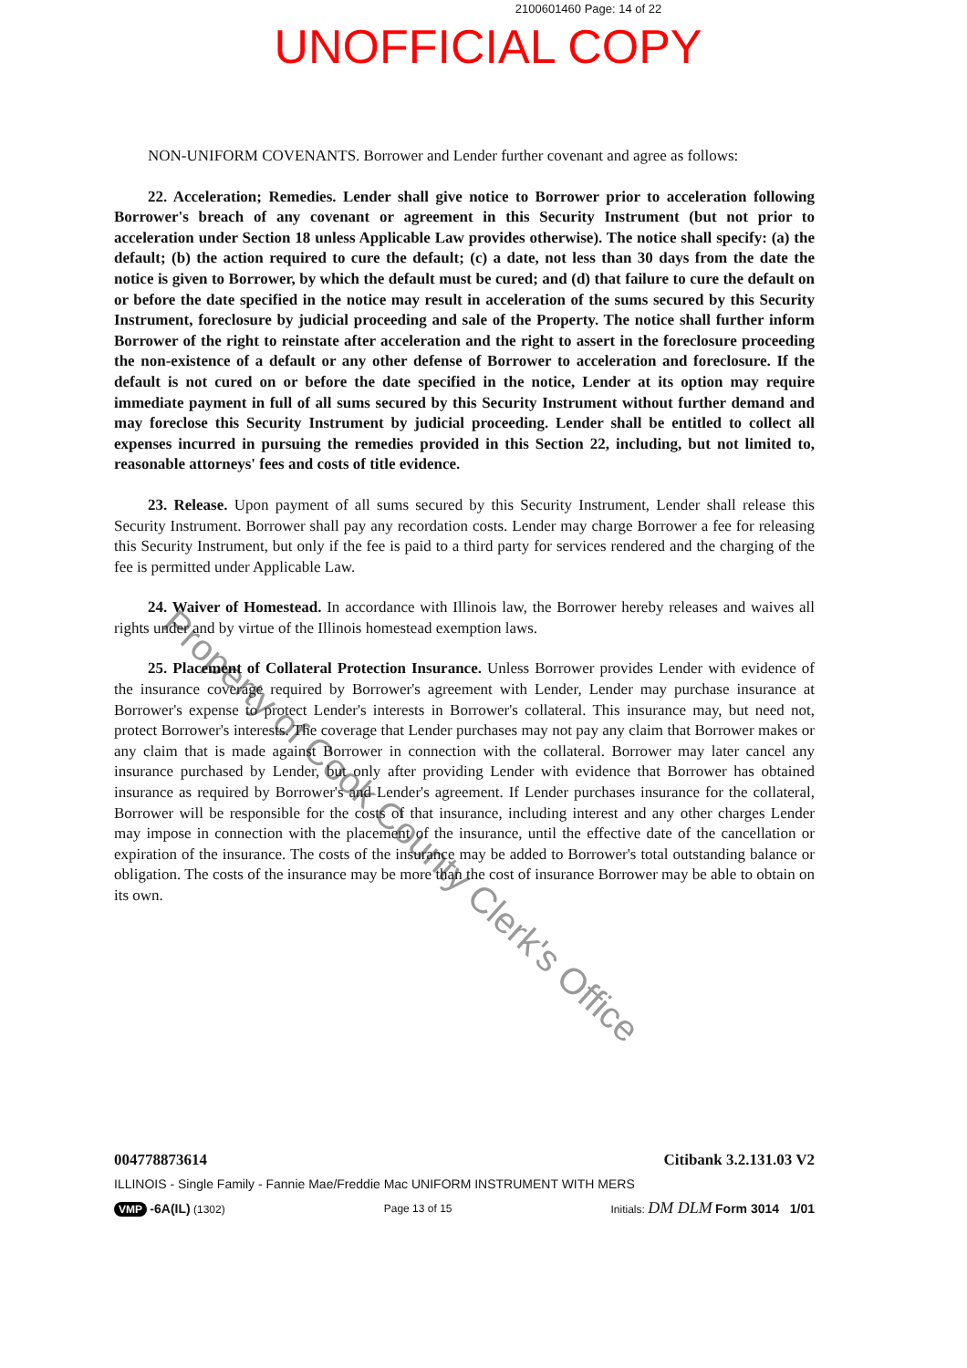2100601460 Page: 14 of 22
UNOFFICIAL COPY
Property of Cook County Clerk's Office
NON-UNIFORM COVENANTS. Borrower and Lender further covenant and agree as follows:
22. Acceleration; Remedies. Lender shall give notice to Borrower prior to acceleration following Borrower's breach of any covenant or agreement in this Security Instrument (but not prior to acceleration under Section 18 unless Applicable Law provides otherwise). The notice shall specify: (a) the default; (b) the action required to cure the default; (c) a date, not less than 30 days from the date the notice is given to Borrower, by which the default must be cured; and (d) that failure to cure the default on or before the date specified in the notice may result in acceleration of the sums secured by this Security Instrument, foreclosure by judicial proceeding and sale of the Property. The notice shall further inform Borrower of the right to reinstate after acceleration and the right to assert in the foreclosure proceeding the non-existence of a default or any other defense of Borrower to acceleration and foreclosure. If the default is not cured on or before the date specified in the notice, Lender at its option may require immediate payment in full of all sums secured by this Security Instrument without further demand and may foreclose this Security Instrument by judicial proceeding. Lender shall be entitled to collect all expenses incurred in pursuing the remedies provided in this Section 22, including, but not limited to, reasonable attorneys' fees and costs of title evidence.
23. Release. Upon payment of all sums secured by this Security Instrument, Lender shall release this Security Instrument. Borrower shall pay any recordation costs. Lender may charge Borrower a fee for releasing this Security Instrument, but only if the fee is paid to a third party for services rendered and the charging of the fee is permitted under Applicable Law.
24. Waiver of Homestead. In accordance with Illinois law, the Borrower hereby releases and waives all rights under and by virtue of the Illinois homestead exemption laws.
25. Placement of Collateral Protection Insurance. Unless Borrower provides Lender with evidence of the insurance coverage required by Borrower's agreement with Lender, Lender may purchase insurance at Borrower's expense to protect Lender's interests in Borrower's collateral. This insurance may, but need not, protect Borrower's interests. The coverage that Lender purchases may not pay any claim that Borrower makes or any claim that is made against Borrower in connection with the collateral. Borrower may later cancel any insurance purchased by Lender, but only after providing Lender with evidence that Borrower has obtained insurance as required by Borrower's and Lender's agreement. If Lender purchases insurance for the collateral, Borrower will be responsible for the costs of that insurance, including interest and any other charges Lender may impose in connection with the placement of the insurance, until the effective date of the cancellation or expiration of the insurance. The costs of the insurance may be added to Borrower's total outstanding balance or obligation. The costs of the insurance may be more than the cost of insurance Borrower may be able to obtain on its own.
004778873614 Citibank 3.2.131.03 V2
ILLINOIS - Single Family - Fannie Mae/Freddie Mac UNIFORM INSTRUMENT WITH MERS
VMP -6A(IL) (1302) Page 13 of 15 Initials: DM DLM Form 3014 1/01